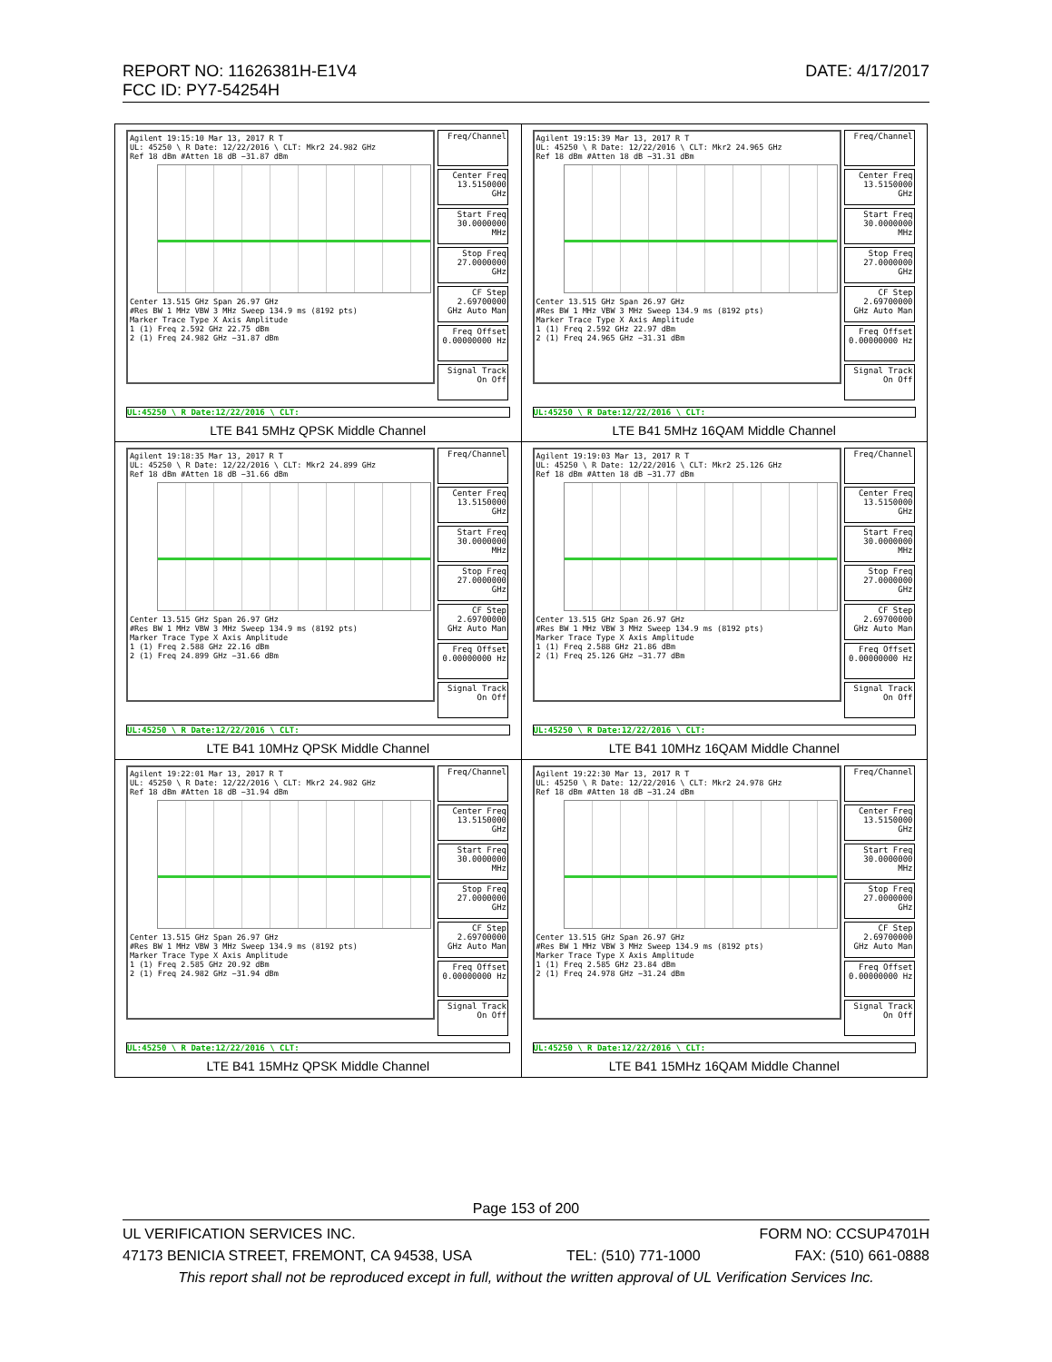DATE: 4/17/2017 REPORT NO: 11626381H-E1V4
FCC ID: PY7-54254H
| Agilent 19:15:10 Mar 13, 2017 R T UL: 45250 \ R Date: 12/22/2016 \ CLT: Mkr2 24.982 GHz Ref 18 dBm #Atten 18 dB −31.87 dBm Center 13.515 GHz Span 26.97 GHz #Res BW 1 MHz VBW 3 MHz Sweep 134.9 ms (8192 pts) Marker Trace Type X Axis Amplitude 1 (1) Freq 2.592 GHz 22.75 dBm 2 (1) Freq 24.982 GHz −31.87 dBm Freq/Channel Center Freq 13.5150000 GHz Start Freq 30.0000000 MHz Stop Freq 27.0000000 GHz CF Step 2.69700000 GHz Auto Man Freq Offset 0.00000000 Hz Signal Track On Off UL:45250 \ R Date:12/22/2016 \ CLT: LTE B41 5MHz QPSK Middle Channel | Agilent 19:15:39 Mar 13, 2017 R T UL: 45250 \ R Date: 12/22/2016 \ CLT: Mkr2 24.965 GHz Ref 18 dBm #Atten 18 dB −31.31 dBm Center 13.515 GHz Span 26.97 GHz #Res BW 1 MHz VBW 3 MHz Sweep 134.9 ms (8192 pts) Marker Trace Type X Axis Amplitude 1 (1) Freq 2.592 GHz 22.97 dBm 2 (1) Freq 24.965 GHz −31.31 dBm Freq/Channel Center Freq 13.5150000 GHz Start Freq 30.0000000 MHz Stop Freq 27.0000000 GHz CF Step 2.69700000 GHz Auto Man Freq Offset 0.00000000 Hz Signal Track On Off UL:45250 \ R Date:12/22/2016 \ CLT: LTE B41 5MHz 16QAM Middle Channel |
| Agilent 19:18:35 Mar 13, 2017 R T UL: 45250 \ R Date: 12/22/2016 \ CLT: Mkr2 24.899 GHz Ref 18 dBm #Atten 18 dB −31.66 dBm Center 13.515 GHz Span 26.97 GHz #Res BW 1 MHz VBW 3 MHz Sweep 134.9 ms (8192 pts) Marker Trace Type X Axis Amplitude 1 (1) Freq 2.588 GHz 22.16 dBm 2 (1) Freq 24.899 GHz −31.66 dBm Freq/Channel Center Freq 13.5150000 GHz Start Freq 30.0000000 MHz Stop Freq 27.0000000 GHz CF Step 2.69700000 GHz Auto Man Freq Offset 0.00000000 Hz Signal Track On Off UL:45250 \ R Date:12/22/2016 \ CLT: LTE B41 10MHz QPSK Middle Channel | Agilent 19:19:03 Mar 13, 2017 R T UL: 45250 \ R Date: 12/22/2016 \ CLT: Mkr2 25.126 GHz Ref 18 dBm #Atten 18 dB −31.77 dBm Center 13.515 GHz Span 26.97 GHz #Res BW 1 MHz VBW 3 MHz Sweep 134.9 ms (8192 pts) Marker Trace Type X Axis Amplitude 1 (1) Freq 2.588 GHz 21.86 dBm 2 (1) Freq 25.126 GHz −31.77 dBm Freq/Channel Center Freq 13.5150000 GHz Start Freq 30.0000000 MHz Stop Freq 27.0000000 GHz CF Step 2.69700000 GHz Auto Man Freq Offset 0.00000000 Hz Signal Track On Off UL:45250 \ R Date:12/22/2016 \ CLT: LTE B41 10MHz 16QAM Middle Channel |
| Agilent 19:22:01 Mar 13, 2017 R T UL: 45250 \ R Date: 12/22/2016 \ CLT: Mkr2 24.982 GHz Ref 18 dBm #Atten 18 dB −31.94 dBm Center 13.515 GHz Span 26.97 GHz #Res BW 1 MHz VBW 3 MHz Sweep 134.9 ms (8192 pts) Marker Trace Type X Axis Amplitude 1 (1) Freq 2.585 GHz 20.92 dBm 2 (1) Freq 24.982 GHz −31.94 dBm Freq/Channel Center Freq 13.5150000 GHz Start Freq 30.0000000 MHz Stop Freq 27.0000000 GHz CF Step 2.69700000 GHz Auto Man Freq Offset 0.00000000 Hz Signal Track On Off UL:45250 \ R Date:12/22/2016 \ CLT: LTE B41 15MHz QPSK Middle Channel | Agilent 19:22:30 Mar 13, 2017 R T UL: 45250 \ R Date: 12/22/2016 \ CLT: Mkr2 24.978 GHz Ref 18 dBm #Atten 18 dB −31.24 dBm Center 13.515 GHz Span 26.97 GHz #Res BW 1 MHz VBW 3 MHz Sweep 134.9 ms (8192 pts) Marker Trace Type X Axis Amplitude 1 (1) Freq 2.585 GHz 23.84 dBm 2 (1) Freq 24.978 GHz −31.24 dBm Freq/Channel Center Freq 13.5150000 GHz Start Freq 30.0000000 MHz Stop Freq 27.0000000 GHz CF Step 2.69700000 GHz Auto Man Freq Offset 0.00000000 Hz Signal Track On Off UL:45250 \ R Date:12/22/2016 \ CLT: LTE B41 15MHz 16QAM Middle Channel |
Page 153 of 200
UL VERIFICATION SERVICES INC. FORM NO: CCSUP4701H
47173 BENICIA STREET, FREMONT, CA 94538, USA TEL: (510) 771-1000 FAX: (510) 661-0888
This report shall not be reproduced except in full, without the written approval of UL Verification Services Inc.